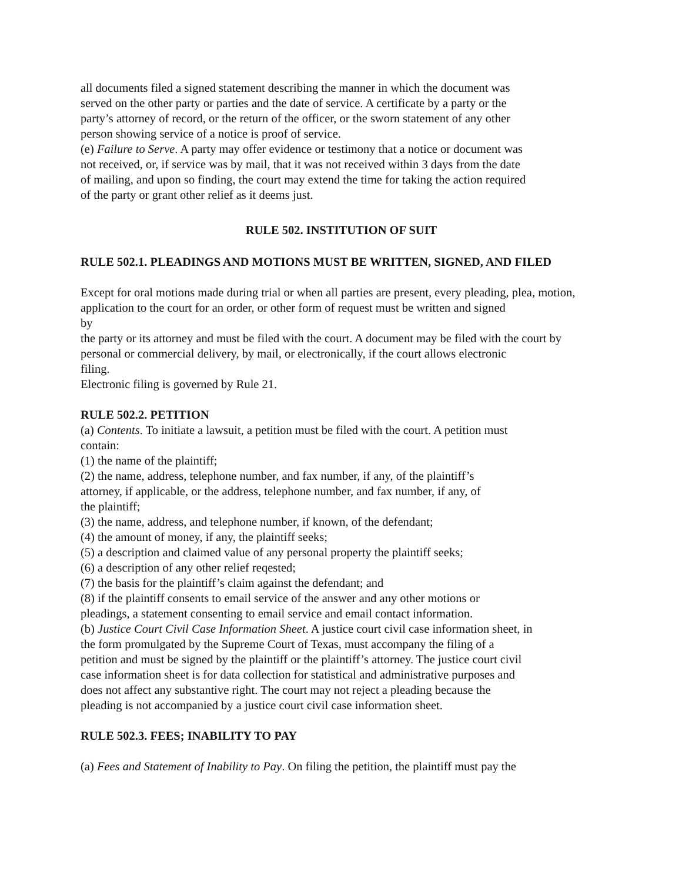all documents filed a signed statement describing the manner in which the document was
served on the other party or parties and the date of service. A certificate by a party or the
party’s attorney of record, or the return of the officer, or the sworn statement of any other
person showing service of a notice is proof of service.
(e) Failure to Serve. A party may offer evidence or testimony that a notice or document was
not received, or, if service was by mail, that it was not received within 3 days from the date
of mailing, and upon so finding, the court may extend the time for taking the action required
of the party or grant other relief as it deems just.
RULE 502. INSTITUTION OF SUIT
RULE 502.1. PLEADINGS AND MOTIONS MUST BE WRITTEN, SIGNED, AND FILED
Except for oral motions made during trial or when all parties are present, every pleading, plea, motion, application to the court for an order, or other form of request must be written and signed
by
the party or its attorney and must be filed with the court. A document may be filed with the court by personal or commercial delivery, by mail, or electronically, if the court allows electronic
filing.
Electronic filing is governed by Rule 21.
RULE 502.2. PETITION
(a) Contents. To initiate a lawsuit, a petition must be filed with the court. A petition must
contain:
(1) the name of the plaintiff;
(2) the name, address, telephone number, and fax number, if any, of the plaintiff’s
attorney, if applicable, or the address, telephone number, and fax number, if any, of
the plaintiff;
(3) the name, address, and telephone number, if known, of the defendant;
(4) the amount of money, if any, the plaintiff seeks;
(5) a description and claimed value of any personal property the plaintiff seeks;
(6) a description of any other relief reqested;
(7) the basis for the plaintiff’s claim against the defendant; and
(8) if the plaintiff consents to email service of the answer and any other motions or
pleadings, a statement consenting to email service and email contact information.
(b) Justice Court Civil Case Information Sheet. A justice court civil case information sheet, in
the form promulgated by the Supreme Court of Texas, must accompany the filing of a
petition and must be signed by the plaintiff or the plaintiff’s attorney. The justice court civil
case information sheet is for data collection for statistical and administrative purposes and
does not affect any substantive right. The court may not reject a pleading because the
pleading is not accompanied by a justice court civil case information sheet.
RULE 502.3. FEES; INABILITY TO PAY
(a) Fees and Statement of Inability to Pay. On filing the petition, the plaintiff must pay the